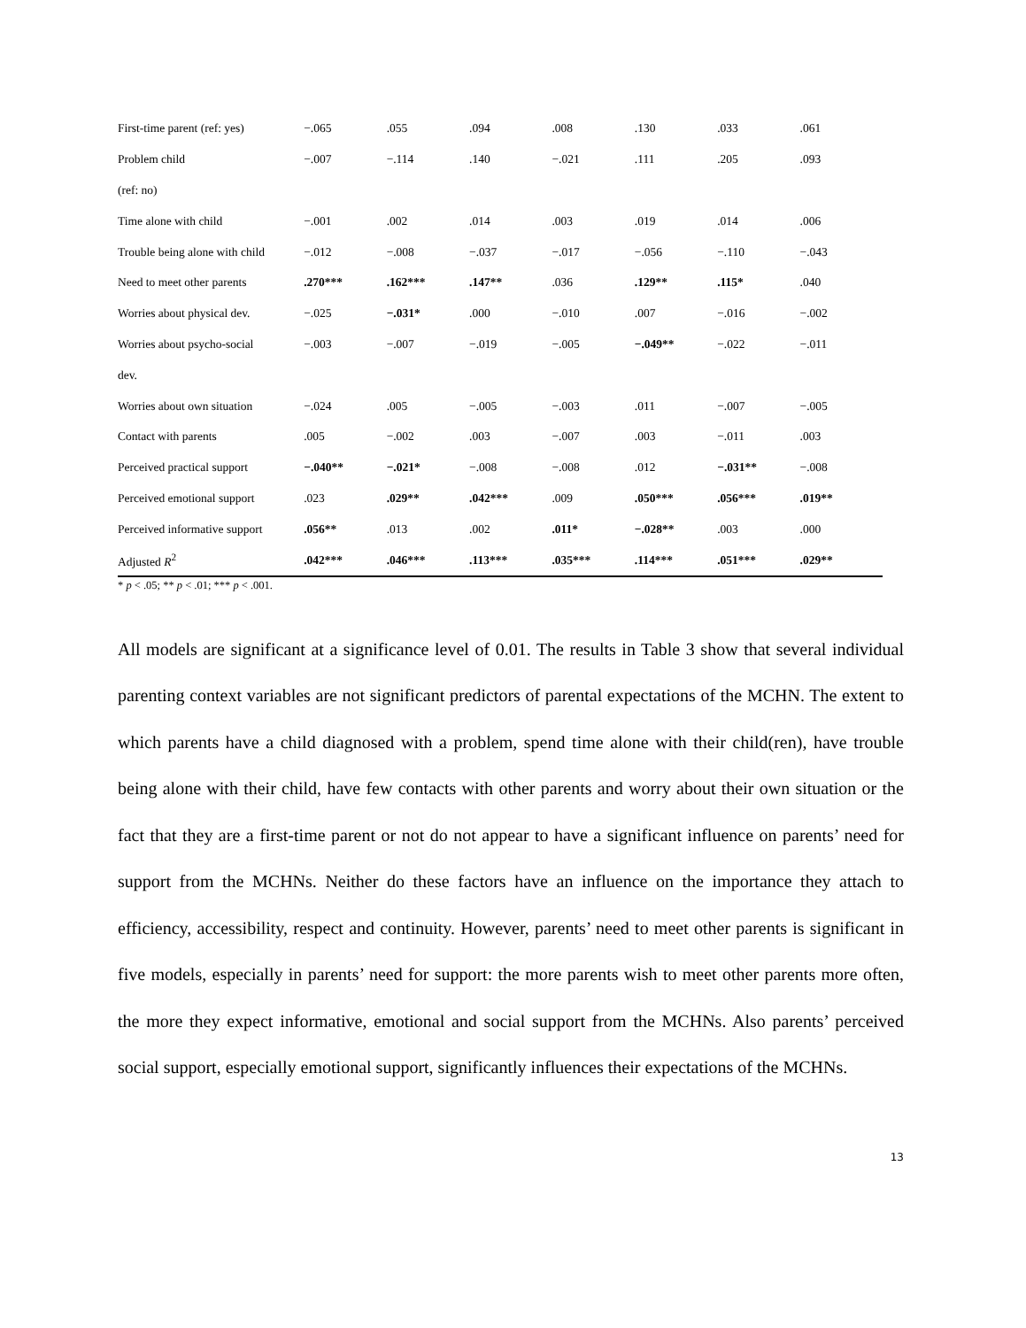| First-time parent (ref: yes) | −.065 | .055 | .094 | .008 | .130 | .033 | .061 |
| Problem child | −.007 | −.114 | .140 | −.021 | .111 | .205 | .093 |
| (ref: no) | | | | | | | |
| Time alone with child | −.001 | .002 | .014 | .003 | .019 | .014 | .006 |
| Trouble being alone with child | −.012 | −.008 | −.037 | −.017 | −.056 | −.110 | −.043 |
| Need to meet other parents | .270*** | .162*** | .147** | .036 | .129** | .115* | .040 |
| Worries about physical dev. | −.025 | −.031* | .000 | −.010 | .007 | −.016 | −.002 |
| Worries about psycho-social | −.003 | −.007 | −.019 | −.005 | −.049** | −.022 | −.011 |
| dev. | | | | | | | |
| Worries about own situation | −.024 | .005 | −.005 | −.003 | .011 | −.007 | −.005 |
| Contact with parents | .005 | −.002 | .003 | −.007 | .003 | −.011 | .003 |
| Perceived practical support | −.040** | −.021* | −.008 | −.008 | .012 | −.031** | −.008 |
| Perceived emotional support | .023 | .029** | .042*** | .009 | .050*** | .056*** | .019** |
| Perceived informative support | .056** | .013 | .002 | .011* | −.028** | .003 | .000 |
| Adjusted R<sup>2</sup> | .042*** | .046*** | .113*** | .035*** | .114*** | .051*** | .029** |
* p < .05; ** p < .01; *** p < .001.
All models are significant at a significance level of 0.01. The results in Table 3 show that several individual parenting context variables are not significant predictors of parental expectations of the MCHN. The extent to which parents have a child diagnosed with a problem, spend time alone with their child(ren), have trouble being alone with their child, have few contacts with other parents and worry about their own situation or the fact that they are a first-time parent or not do not appear to have a significant influence on parents’ need for support from the MCHNs. Neither do these factors have an influence on the importance they attach to efficiency, accessibility, respect and continuity. However, parents’ need to meet other parents is significant in five models, especially in parents’ need for support: the more parents wish to meet other parents more often, the more they expect informative, emotional and social support from the MCHNs. Also parents’ perceived social support, especially emotional support, significantly influences their expectations of the MCHNs.
13